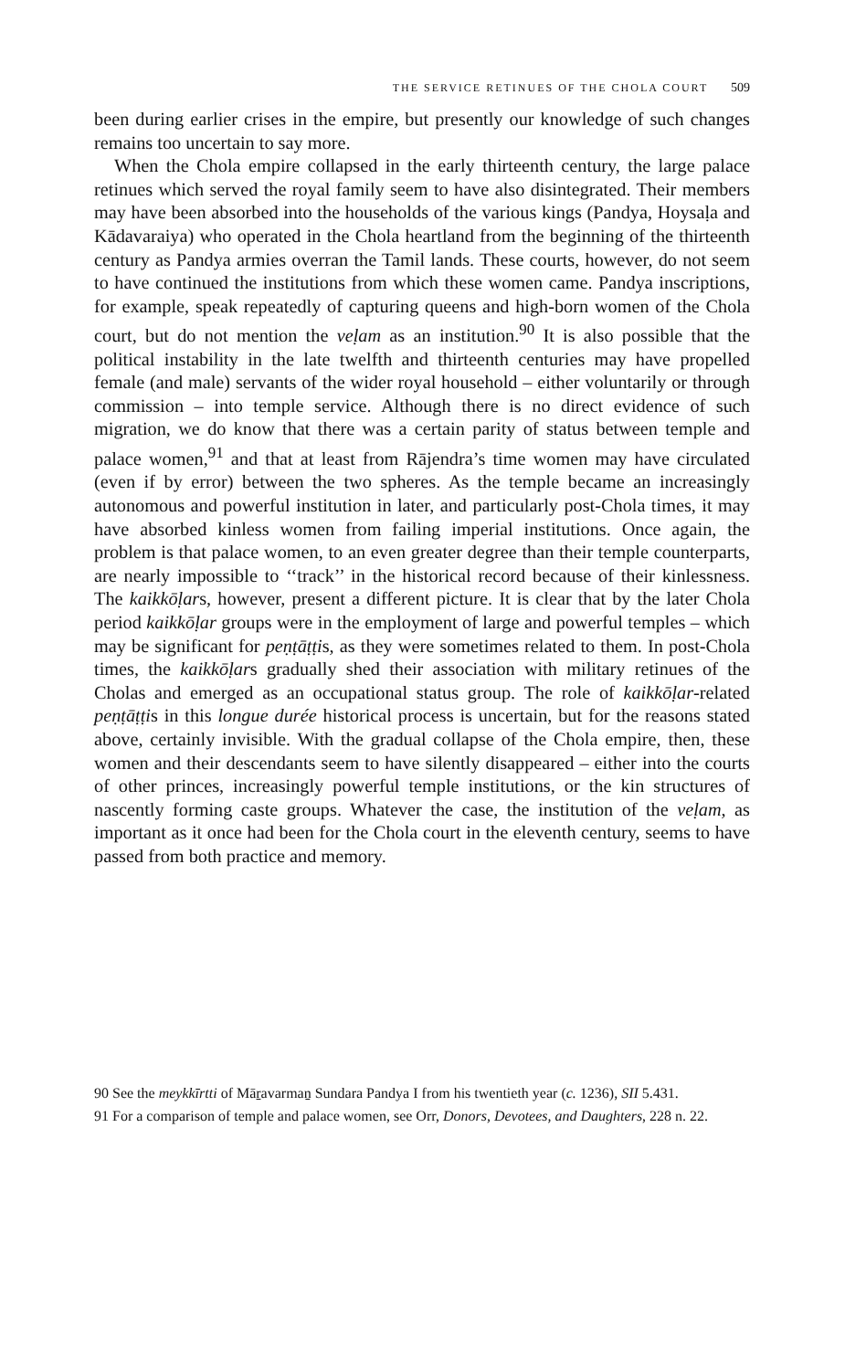THE SERVICE RETINUES OF THE CHOLA COURT 509
been during earlier crises in the empire, but presently our knowledge of such changes remains too uncertain to say more.
When the Chola empire collapsed in the early thirteenth century, the large palace retinues which served the royal family seem to have also disintegrated. Their members may have been absorbed into the households of the various kings (Pandya, Hoysaḷa and Kādavaraiya) who operated in the Chola heartland from the beginning of the thirteenth century as Pandya armies overran the Tamil lands. These courts, however, do not seem to have continued the institutions from which these women came. Pandya inscriptions, for example, speak repeatedly of capturing queens and high-born women of the Chola court, but do not mention the veḷam as an institution.<sup>90</sup> It is also possible that the political instability in the late twelfth and thirteenth centuries may have propelled female (and male) servants of the wider royal household – either voluntarily or through commission – into temple service. Although there is no direct evidence of such migration, we do know that there was a certain parity of status between temple and palace women,<sup>91</sup> and that at least from Rājendra’s time women may have circulated (even if by error) between the two spheres. As the temple became an increasingly autonomous and powerful institution in later, and particularly post-Chola times, it may have absorbed kinless women from failing imperial institutions. Once again, the problem is that palace women, to an even greater degree than their temple counterparts, are nearly impossible to ‘‘track’’ in the historical record because of their kinlessness. The kaikkōḷars, however, present a different picture. It is clear that by the later Chola period kaikkōḷar groups were in the employment of large and powerful temples – which may be significant for peṇṭāṭṭis, as they were sometimes related to them. In post-Chola times, the kaikkōḷars gradually shed their association with military retinues of the Cholas and emerged as an occupational status group. The role of kaikkōḷar-related peṇṭāṭṭis in this longue durée historical process is uncertain, but for the reasons stated above, certainly invisible. With the gradual collapse of the Chola empire, then, these women and their descendants seem to have silently disappeared – either into the courts of other princes, increasingly powerful temple institutions, or the kin structures of nascently forming caste groups. Whatever the case, the institution of the veḷam, as important as it once had been for the Chola court in the eleventh century, seems to have passed from both practice and memory.
90 See the meykkīrtti of Māṟavarmaṉ Sundara Pandya I from his twentieth year (c. 1236), SII 5.431.
91 For a comparison of temple and palace women, see Orr, Donors, Devotees, and Daughters, 228 n. 22.